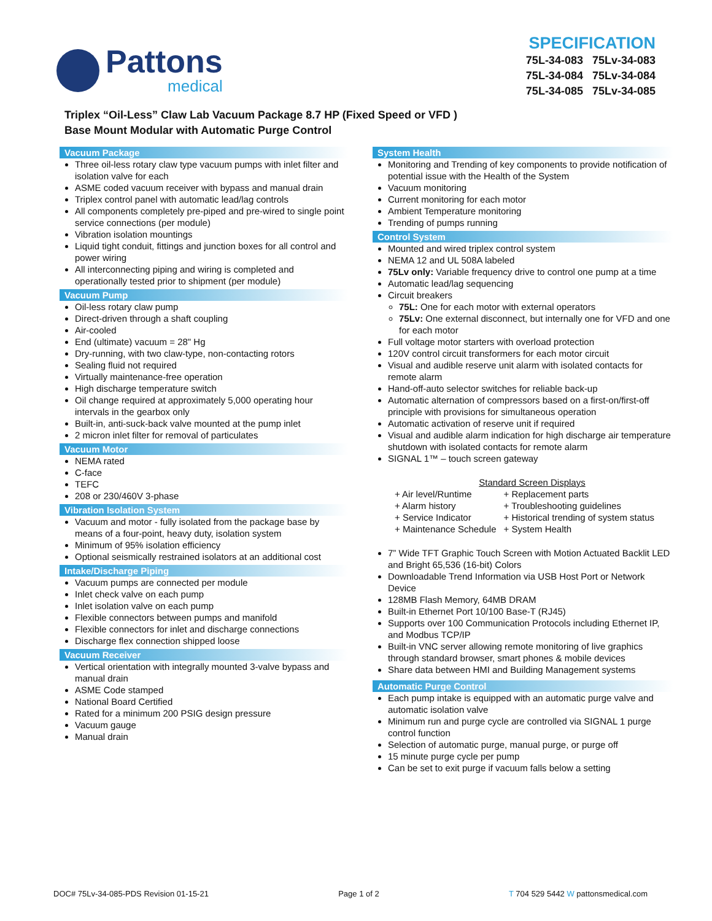Pattons
medical
SPECIFICATION
75L-34-083 75Lv-34-083
75L-34-084 75Lv-34-084
75L-34-085 75Lv-34-085
Triplex “Oil-Less” Claw Lab Vacuum Package 8.7 HP (Fixed Speed or VFD )
Base Mount Modular with Automatic Purge Control
Vacuum Package
Three oil-less rotary claw type vacuum pumps with inlet filter and isolation valve for each
ASME coded vacuum receiver with bypass and manual drain
Triplex control panel with automatic lead/lag controls
All components completely pre-piped and pre-wired to single point service connections (per module)
Vibration isolation mountings
Liquid tight conduit, fittings and junction boxes for all control and power wiring
All interconnecting piping and wiring is completed and operationally tested prior to shipment (per module)
Vacuum Pump
Oil-less rotary claw pump
Direct-driven through a shaft coupling
Air-cooled
End (ultimate) vacuum = 28" Hg
Dry-running, with two claw-type, non-contacting rotors
Sealing fluid not required
Virtually maintenance-free operation
High discharge temperature switch
Oil change required at approximately 5,000 operating hour intervals in the gearbox only
Built-in, anti-suck-back valve mounted at the pump inlet
2 micron inlet filter for removal of particulates
Vacuum Motor
NEMA rated
C-face
TEFC
208 or 230/460V 3-phase
Vibration Isolation System
Vacuum and motor - fully isolated from the package base by means of a four-point, heavy duty, isolation system
Minimum of 95% isolation efficiency
Optional seismically restrained isolators at an additional cost
Intake/Discharge Piping
Vacuum pumps are connected per module
Inlet check valve on each pump
Inlet isolation valve on each pump
Flexible connectors between pumps and manifold
Flexible connectors for inlet and discharge connections
Discharge flex connection shipped loose
Vacuum Receiver
Vertical orientation with integrally mounted 3-valve bypass and manual drain
ASME Code stamped
National Board Certified
Rated for a minimum 200 PSIG design pressure
Vacuum gauge
Manual drain
System Health
Monitoring and Trending of key components to provide notification of potential issue with the Health of the System
Vacuum monitoring
Current monitoring for each motor
Ambient Temperature monitoring
Trending of pumps running
Control System
Mounted and wired triplex control system
NEMA 12 and UL 508A labeled
75Lv only: Variable frequency drive to control one pump at a time
Automatic lead/lag sequencing
Circuit breakers
75L: One for each motor with external operators
75Lv: One external disconnect, but internally one for VFD and one for each motor
Full voltage motor starters with overload protection
120V control circuit transformers for each motor circuit
Visual and audible reserve unit alarm with isolated contacts for remote alarm
Hand-off-auto selector switches for reliable back-up
Automatic alternation of compressors based on a first-on/first-off principle with provisions for simultaneous operation
Automatic activation of reserve unit if required
Visual and audible alarm indication for high discharge air temperature shutdown with isolated contacts for remote alarm
SIGNAL 1™ – touch screen gateway
Standard Screen Displays
| + Air level/Runtime | + Replacement parts |
| + Alarm history | + Troubleshooting guidelines |
| + Service Indicator | + Historical trending of system status |
| + Maintenance Schedule | + System Health |
7” Wide TFT Graphic Touch Screen with Motion Actuated Backlit LED and Bright 65,536 (16-bit) Colors
Downloadable Trend Information via USB Host Port or Network Device
128MB Flash Memory, 64MB DRAM
Built-in Ethernet Port 10/100 Base-T (RJ45)
Supports over 100 Communication Protocols including Ethernet IP, and Modbus TCP/IP
Built-in VNC server allowing remote monitoring of live graphics through standard browser, smart phones & mobile devices
Share data between HMI and Building Management systems
Automatic Purge Control
Each pump intake is equipped with an automatic purge valve and automatic isolation valve
Minimum run and purge cycle are controlled via SIGNAL 1 purge control function
Selection of automatic purge, manual purge, or purge off
15 minute purge cycle per pump
Can be set to exit purge if vacuum falls below a setting
DOC# 75Lv-34-085-PDS Revision 01-15-21 Page 1 of 2 T 704 529 5442 W pattonsmedical.com